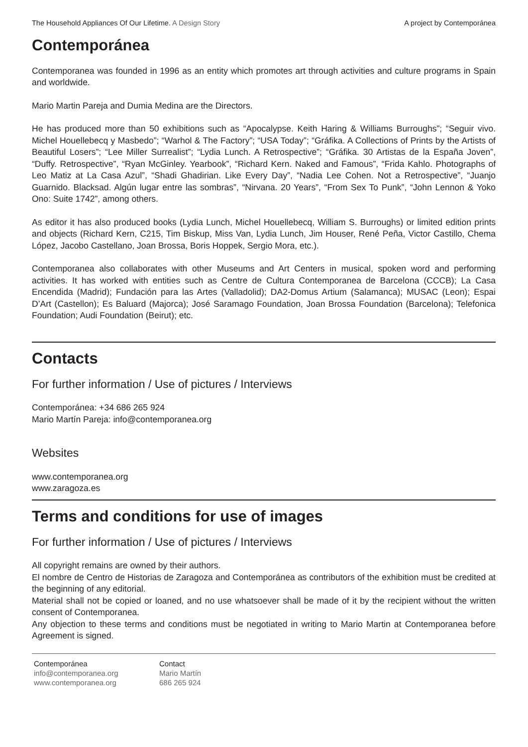The Household Appliances Of Our Lifetime. A Design Story A project by Contemporánea
Contemporánea
Contemporanea was founded in 1996 as an entity which promotes art through activities and culture programs in Spain and worldwide.
Mario Martin Pareja and Dumia Medina are the Directors.
He has produced more than 50 exhibitions such as “Apocalypse. Keith Haring & Williams Burroughs”; “Seguir vivo. Michel Houellebecq y Masbedo”; “Warhol & The Factory”; “USA Today”; “Gráfika. A Collections of Prints by the Artists of Beautiful Losers”; “Lee Miller Surrealist”; “Lydia Lunch. A Retrospective”; “Gráfika. 30 Artistas de la España Joven”, “Duffy. Retrospective”, “Ryan McGinley. Yearbook”, “Richard Kern. Naked and Famous”, “Frida Kahlo. Photographs of Leo Matiz at La Casa Azul”, “Shadi Ghadirian. Like Every Day”, “Nadia Lee Cohen. Not a Retrospective”, “Juanjo Guarnido. Blacksad. Algún lugar entre las sombras”, “Nirvana. 20 Years”, “From Sex To Punk”, “John Lennon & Yoko Ono: Suite 1742”, among others.
As editor it has also produced books (Lydia Lunch, Michel Houellebecq, William S. Burroughs) or limited edition prints and objects (Richard Kern, C215, Tim Biskup, Miss Van, Lydia Lunch, Jim Houser, René Peña, Victor Castillo, Chema López, Jacobo Castellano, Joan Brossa, Boris Hoppek, Sergio Mora, etc.).
Contemporanea also collaborates with other Museums and Art Centers in musical, spoken word and performing activities. It has worked with entities such as Centre de Cultura Contemporanea de Barcelona (CCCB); La Casa Encendida (Madrid); Fundación para las Artes (Valladolid); DA2-Domus Artium (Salamanca); MUSAC (Leon); Espai D’Art (Castellon); Es Baluard (Majorca); José Saramago Foundation, Joan Brossa Foundation (Barcelona); Telefonica Foundation; Audi Foundation (Beirut); etc.
Contacts
For further information / Use of pictures / Interviews
Contemporánea: +34 686 265 924
Mario Martín Pareja: info@contemporanea.org
Websites
www.contemporanea.org
www.zaragoza.es
Terms and conditions for use of images
For further information / Use of pictures / Interviews
All copyright remains are owned by their authors.
El nombre de Centro de Historias de Zaragoza and Contemporánea as contributors of the exhibition must be credited at the beginning of any editorial.
Material shall not be copied or loaned, and no use whatsoever shall be made of it by the recipient without the written consent of Contemporanea.
Any objection to these terms and conditions must be negotiated in writing to Mario Martin at Contemporanea before Agreement is signed.
Contemporánea
info@contemporanea.org
www.contemporanea.org
Contact
Mario Martín
686 265 924